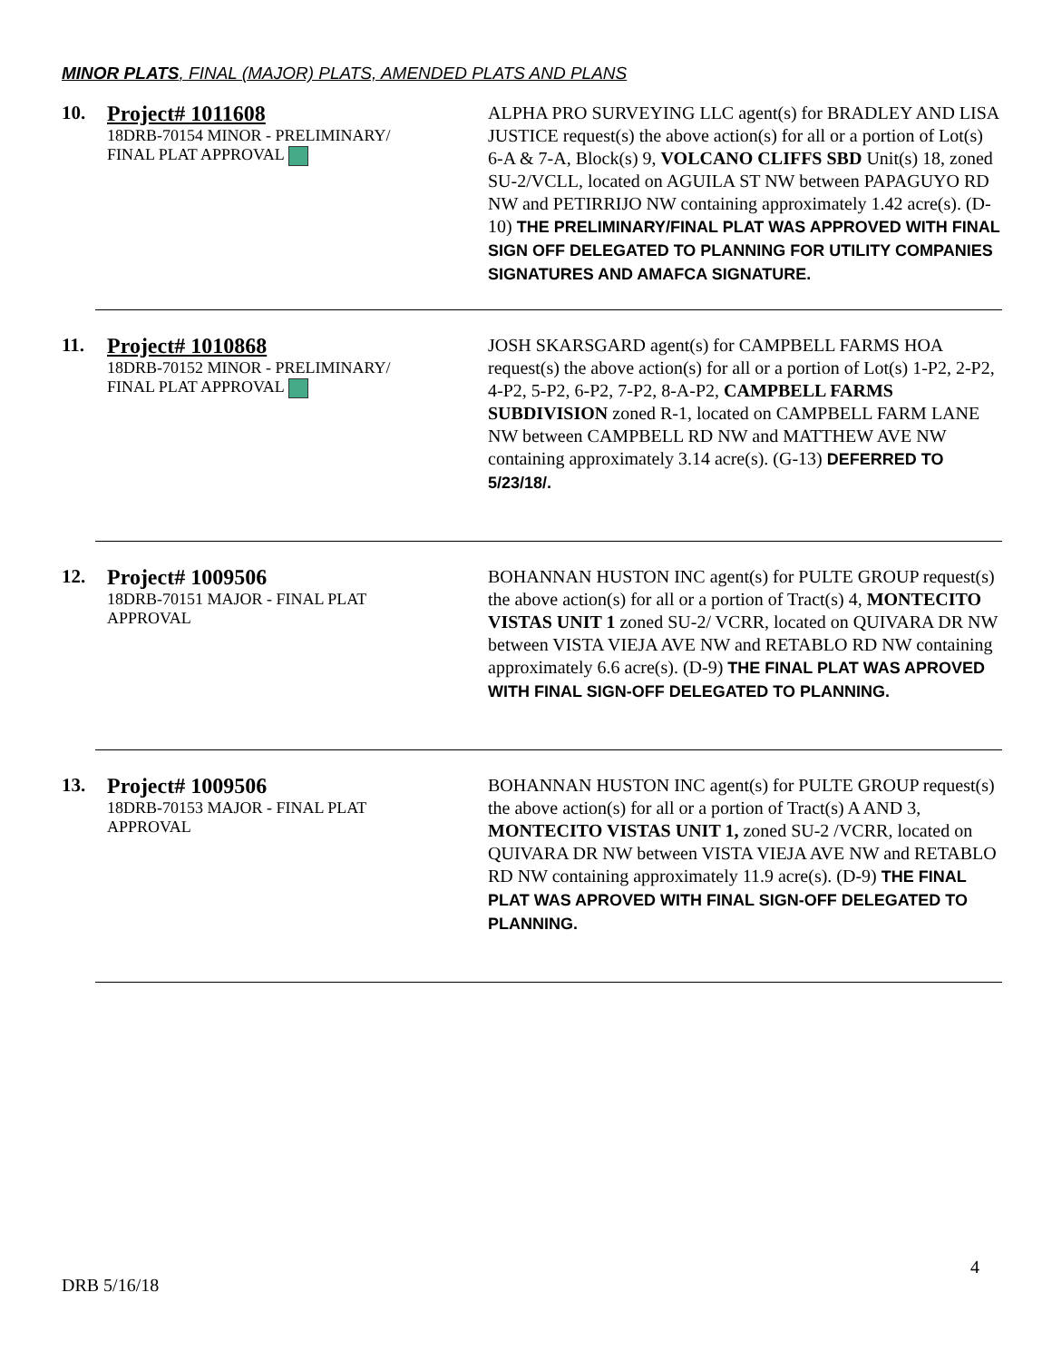MINOR PLATS, FINAL (MAJOR) PLATS, AMENDED PLATS AND PLANS
10. Project# 1011608
18DRB-70154 MINOR - PRELIMINARY/
FINAL PLAT APPROVAL
ALPHA PRO SURVEYING LLC agent(s) for BRADLEY AND LISA JUSTICE request(s) the above action(s) for all or a portion of Lot(s) 6-A & 7-A, Block(s) 9, VOLCANO CLIFFS SBD Unit(s) 18, zoned SU-2/VCLL, located on AGUILA ST NW between PAPAGUYO RD NW and PETIRRIJO NW containing approximately 1.42 acre(s). (D-10) THE PRELIMINARY/FINAL PLAT WAS APPROVED WITH FINAL SIGN OFF DELEGATED TO PLANNING FOR UTILITY COMPANIES SIGNATURES AND AMAFCA SIGNATURE.
11. Project# 1010868
18DRB-70152 MINOR - PRELIMINARY/
FINAL PLAT APPROVAL
JOSH SKARSGARD agent(s) for CAMPBELL FARMS HOA request(s) the above action(s) for all or a portion of Lot(s) 1-P2, 2-P2, 4-P2, 5-P2, 6-P2, 7-P2, 8-A-P2, CAMPBELL FARMS SUBDIVISION zoned R-1, located on CAMPBELL FARM LANE NW between CAMPBELL RD NW and MATTHEW AVE NW containing approximately 3.14 acre(s). (G-13) DEFERRED TO 5/23/18/.
12. Project# 1009506
18DRB-70151 MAJOR - FINAL PLAT
APPROVAL
BOHANNAN HUSTON INC agent(s) for PULTE GROUP request(s) the above action(s) for all or a portion of Tract(s) 4, MONTECITO VISTAS UNIT 1 zoned SU-2/ VCRR, located on QUIVARA DR NW between VISTA VIEJA AVE NW and RETABLO RD NW containing approximately 6.6 acre(s). (D-9) THE FINAL PLAT WAS APROVED WITH FINAL SIGN-OFF DELEGATED TO PLANNING.
13. Project# 1009506
18DRB-70153 MAJOR - FINAL PLAT
APPROVAL
BOHANNAN HUSTON INC agent(s) for PULTE GROUP request(s) the above action(s) for all or a portion of Tract(s) A AND 3, MONTECITO VISTAS UNIT 1, zoned SU-2 /VCRR, located on QUIVARA DR NW between VISTA VIEJA AVE NW and RETABLO RD NW containing approximately 11.9 acre(s). (D-9) THE FINAL PLAT WAS APROVED WITH FINAL SIGN-OFF DELEGATED TO PLANNING.
4
DRB 5/16/18